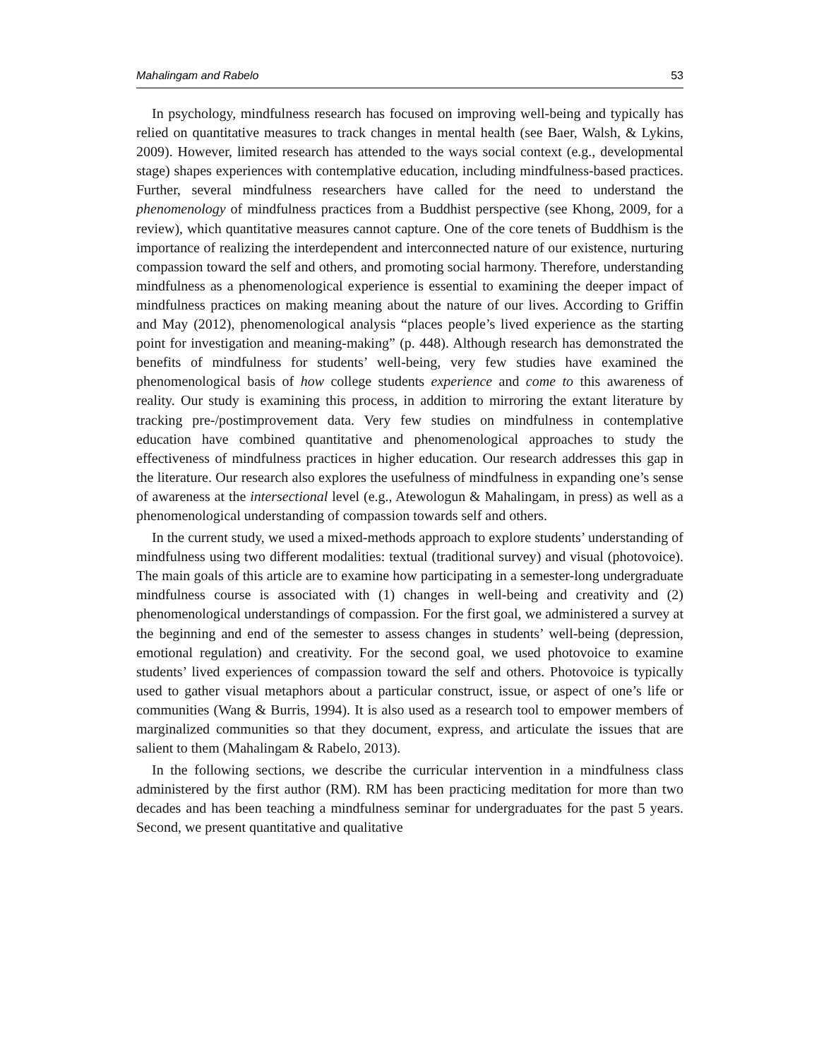Mahalingam and Rabelo 53
In psychology, mindfulness research has focused on improving well-being and typically has relied on quantitative measures to track changes in mental health (see Baer, Walsh, & Lykins, 2009). However, limited research has attended to the ways social context (e.g., developmental stage) shapes experiences with contemplative education, including mindfulness-based practices. Further, several mindfulness researchers have called for the need to understand the phenomenology of mindfulness practices from a Buddhist perspective (see Khong, 2009, for a review), which quantitative measures cannot capture. One of the core tenets of Buddhism is the importance of realizing the interdependent and interconnected nature of our existence, nurturing compassion toward the self and others, and promoting social harmony. Therefore, understanding mindfulness as a phenomenological experience is essential to examining the deeper impact of mindfulness practices on making meaning about the nature of our lives. According to Griffin and May (2012), phenomenological analysis “places people’s lived experience as the starting point for investigation and meaning-making” (p. 448). Although research has demonstrated the benefits of mindfulness for students’ well-being, very few studies have examined the phenomenological basis of how college students experience and come to this awareness of reality. Our study is examining this process, in addition to mirroring the extant literature by tracking pre-/postimprovement data. Very few studies on mindfulness in contemplative education have combined quantitative and phenomenological approaches to study the effectiveness of mindfulness practices in higher education. Our research addresses this gap in the literature. Our research also explores the usefulness of mindfulness in expanding one’s sense of awareness at the intersectional level (e.g., Atewologun & Mahalingam, in press) as well as a phenomenological understanding of compassion towards self and others.
In the current study, we used a mixed-methods approach to explore students’ understanding of mindfulness using two different modalities: textual (traditional survey) and visual (photovoice). The main goals of this article are to examine how participating in a semester-long undergraduate mindfulness course is associated with (1) changes in well-being and creativity and (2) phenomenological understandings of compassion. For the first goal, we administered a survey at the beginning and end of the semester to assess changes in students’ well-being (depression, emotional regulation) and creativity. For the second goal, we used photovoice to examine students’ lived experiences of compassion toward the self and others. Photovoice is typically used to gather visual metaphors about a particular construct, issue, or aspect of one’s life or communities (Wang & Burris, 1994). It is also used as a research tool to empower members of marginalized communities so that they document, express, and articulate the issues that are salient to them (Mahalingam & Rabelo, 2013).
In the following sections, we describe the curricular intervention in a mindfulness class administered by the first author (RM). RM has been practicing meditation for more than two decades and has been teaching a mindfulness seminar for undergraduates for the past 5 years. Second, we present quantitative and qualitative